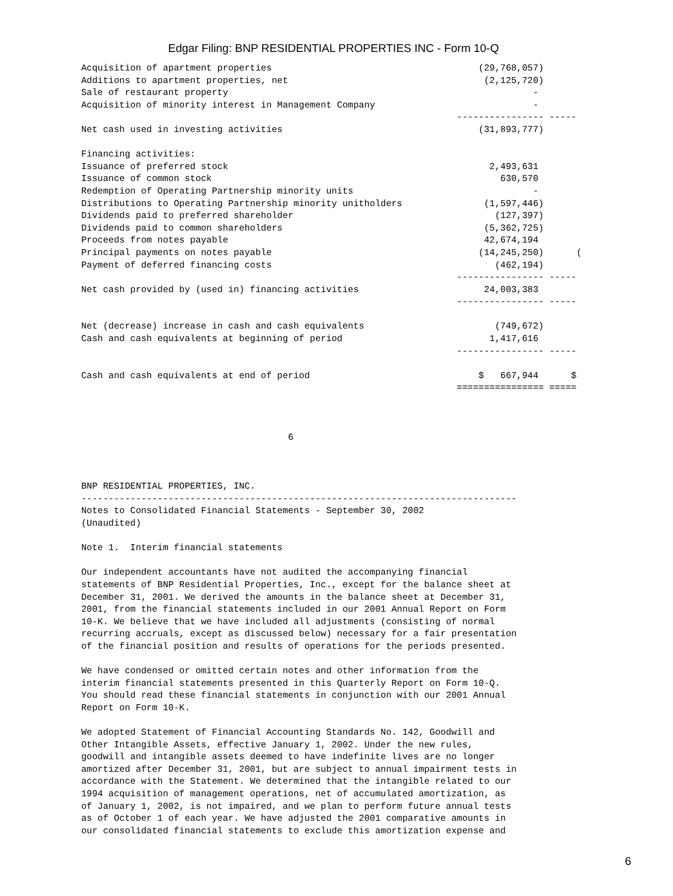Edgar Filing: BNP RESIDENTIAL PROPERTIES INC - Form 10-Q
Acquisition of apartment properties                                      (29,768,057)
Additions to apartment properties, net                                    (2,125,720)
Sale of restaurant property                                                        -
Acquisition of minority interest in Management Company                             -
                                                                     ---------------- -----
Net cash used in investing activities                                    (31,893,777)

Financing activities:
Issuance of preferred stock                                                2,493,631
Issuance of common stock                                                     630,570
Redemption of Operating Partnership minority units                                 -
Distributions to Operating Partnership minority unitholders               (1,597,446)
Dividends paid to preferred shareholder                                     (127,397)
Dividends paid to common shareholders                                     (5,362,725)
Proceeds from notes payable                                               42,674,194
Principal payments on notes payable                                      (14,245,250)      (
Payment of deferred financing costs                                         (462,194)
                                                                     ---------------- -----
Net cash provided by (used in) financing activities                       24,003,383
                                                                     ---------------- -----

Net (decrease) increase in cash and cash equivalents                        (749,672)
Cash and cash equivalents at beginning of period                           1,417,616
                                                                     ---------------- -----

Cash and cash equivalents at end of period                               $   667,944      $
                                                                     ================ =====



                                      6



BNP RESIDENTIAL PROPERTIES, INC.
--------------------------------------------------------------------------------
Notes to Consolidated Financial Statements - September 30, 2002
(Unaudited)

Note 1.  Interim financial statements

Our independent accountants have not audited the accompanying financial
statements of BNP Residential Properties, Inc., except for the balance sheet at
December 31, 2001. We derived the amounts in the balance sheet at December 31,
2001, from the financial statements included in our 2001 Annual Report on Form
10-K. We believe that we have included all adjustments (consisting of normal
recurring accruals, except as discussed below) necessary for a fair presentation
of the financial position and results of operations for the periods presented.

We have condensed or omitted certain notes and other information from the
interim financial statements presented in this Quarterly Report on Form 10-Q.
You should read these financial statements in conjunction with our 2001 Annual
Report on Form 10-K.

We adopted Statement of Financial Accounting Standards No. 142, Goodwill and
Other Intangible Assets, effective January 1, 2002. Under the new rules,
goodwill and intangible assets deemed to have indefinite lives are no longer
amortized after December 31, 2001, but are subject to annual impairment tests in
accordance with the Statement. We determined that the intangible related to our
1994 acquisition of management operations, net of accumulated amortization, as
of January 1, 2002, is not impaired, and we plan to perform future annual tests
as of October 1 of each year. We have adjusted the 2001 comparative amounts in
our consolidated financial statements to exclude this amortization expense and
6